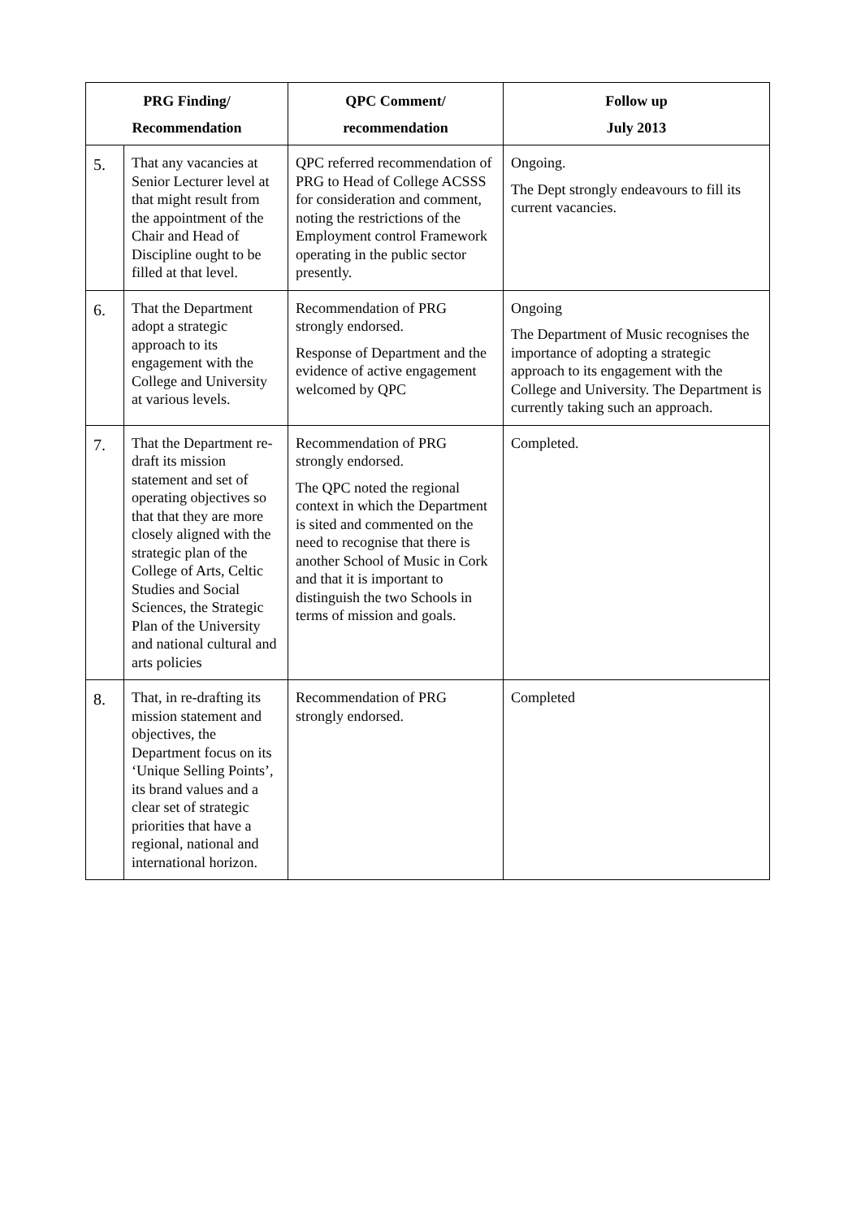| PRG Finding/ Recommendation | | QPC Comment/ recommendation | Follow up July 2013 |
| --- | --- | --- | --- |
| 5. | That any vacancies at Senior Lecturer level at that might result from the appointment of the Chair and Head of Discipline ought to be filled at that level. | QPC referred recommendation of PRG to Head of College ACSSS for consideration and comment, noting the restrictions of the Employment control Framework operating in the public sector presently. | Ongoing. The Dept strongly endeavours to fill its current vacancies. |
| 6. | That the Department adopt a strategic approach to its engagement with the College and University at various levels. | Recommendation of PRG strongly endorsed. Response of Department and the evidence of active engagement welcomed by QPC | Ongoing The Department of Music recognises the importance of adopting a strategic approach to its engagement with the College and University. The Department is currently taking such an approach. |
| 7. | That the Department re-draft its mission statement and set of operating objectives so that that they are more closely aligned with the strategic plan of the College of Arts, Celtic Studies and Social Sciences, the Strategic Plan of the University and national cultural and arts policies | Recommendation of PRG strongly endorsed. The QPC noted the regional context in which the Department is sited and commented on the need to recognise that there is another School of Music in Cork and that it is important to distinguish the two Schools in terms of mission and goals. | Completed. |
| 8. | That, in re-drafting its mission statement and objectives, the Department focus on its ‘Unique Selling Points’, its brand values and a clear set of strategic priorities that have a regional, national and international horizon. | Recommendation of PRG strongly endorsed. | Completed |